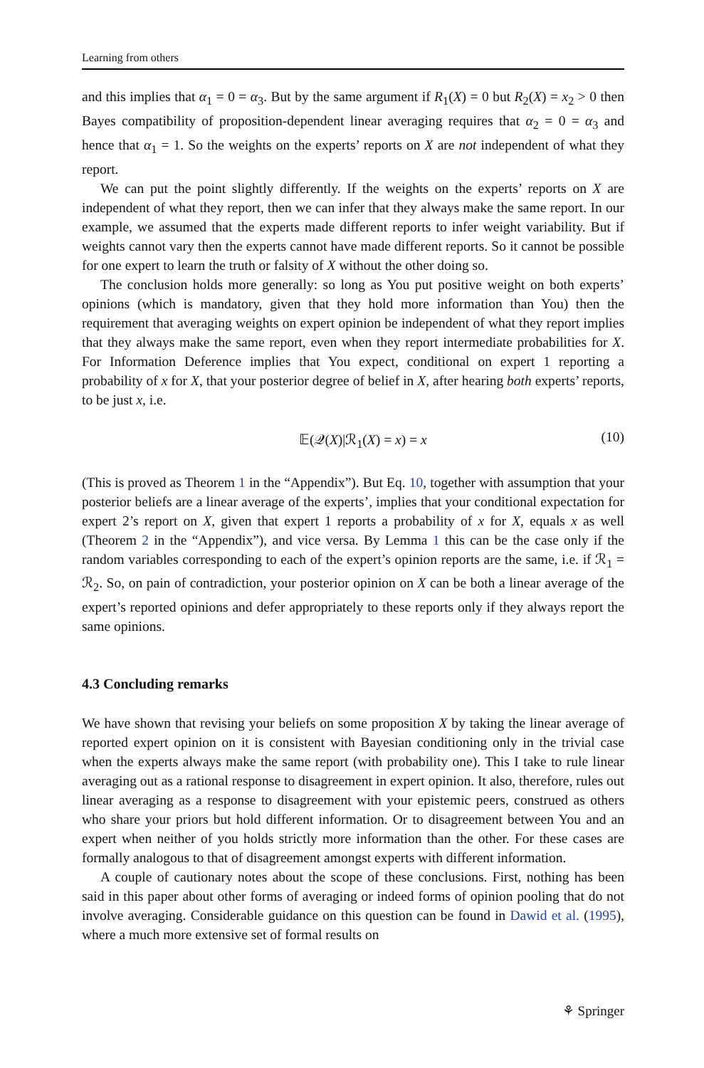Learning from others
and this implies that α<sub>1</sub> = 0 = α<sub>3</sub>. But by the same argument if R<sub>1</sub>(X) = 0 but R<sub>2</sub>(X) = x<sub>2</sub> > 0 then Bayes compatibility of proposition-dependent linear averaging requires that α<sub>2</sub> = 0 = α<sub>3</sub> and hence that α<sub>1</sub> = 1. So the weights on the experts’ reports on X are not independent of what they report.
We can put the point slightly differently. If the weights on the experts’ reports on X are independent of what they report, then we can infer that they always make the same report. In our example, we assumed that the experts made different reports to infer weight variability. But if weights cannot vary then the experts cannot have made different reports. So it cannot be possible for one expert to learn the truth or falsity of X without the other doing so.
The conclusion holds more generally: so long as You put positive weight on both experts’ opinions (which is mandatory, given that they hold more information than You) then the requirement that averaging weights on expert opinion be independent of what they report implies that they always make the same report, even when they report intermediate probabilities for X. For Information Deference implies that You expect, conditional on expert 1 reporting a probability of x for X, that your posterior degree of belief in X, after hearing both experts’ reports, to be just x, i.e.
𝔼(𝒬(X)|ℛ<sub>1</sub>(X) = x) = x (10)
(This is proved as Theorem 1 in the “Appendix”). But Eq. 10, together with assumption that your posterior beliefs are a linear average of the experts’, implies that your conditional expectation for expert 2’s report on X, given that expert 1 reports a probability of x for X, equals x as well (Theorem 2 in the “Appendix”), and vice versa. By Lemma 1 this can be the case only if the random variables corresponding to each of the expert’s opinion reports are the same, i.e. if ℛ<sub>1</sub> = ℛ<sub>2</sub>. So, on pain of contradiction, your posterior opinion on X can be both a linear average of the expert’s reported opinions and defer appropriately to these reports only if they always report the same opinions.
4.3 Concluding remarks
We have shown that revising your beliefs on some proposition X by taking the linear average of reported expert opinion on it is consistent with Bayesian conditioning only in the trivial case when the experts always make the same report (with probability one). This I take to rule linear averaging out as a rational response to disagreement in expert opinion. It also, therefore, rules out linear averaging as a response to disagreement with your epistemic peers, construed as others who share your priors but hold different information. Or to disagreement between You and an expert when neither of you holds strictly more information than the other. For these cases are formally analogous to that of disagreement amongst experts with different information.
A couple of cautionary notes about the scope of these conclusions. First, nothing has been said in this paper about other forms of averaging or indeed forms of opinion pooling that do not involve averaging. Considerable guidance on this question can be found in Dawid et al. (1995), where a much more extensive set of formal results on
⚘ Springer